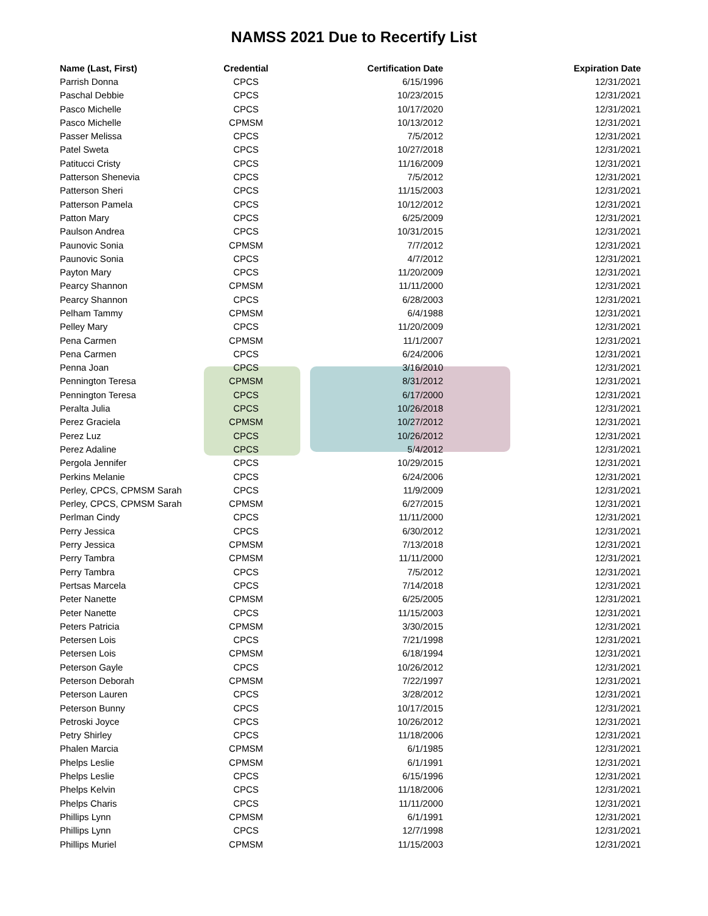NAMSS 2021 Due to Recertify List
| Name (Last, First) | Credential | Certification Date | Expiration Date |
| --- | --- | --- | --- |
| Parrish Donna | CPCS | 6/15/1996 | 12/31/2021 |
| Paschal Debbie | CPCS | 10/23/2015 | 12/31/2021 |
| Pasco Michelle | CPCS | 10/17/2020 | 12/31/2021 |
| Pasco Michelle | CPMSM | 10/13/2012 | 12/31/2021 |
| Passer Melissa | CPCS | 7/5/2012 | 12/31/2021 |
| Patel Sweta | CPCS | 10/27/2018 | 12/31/2021 |
| Patitucci Cristy | CPCS | 11/16/2009 | 12/31/2021 |
| Patterson Shenevia | CPCS | 7/5/2012 | 12/31/2021 |
| Patterson Sheri | CPCS | 11/15/2003 | 12/31/2021 |
| Patterson Pamela | CPCS | 10/12/2012 | 12/31/2021 |
| Patton Mary | CPCS | 6/25/2009 | 12/31/2021 |
| Paulson Andrea | CPCS | 10/31/2015 | 12/31/2021 |
| Paunovic Sonia | CPMSM | 7/7/2012 | 12/31/2021 |
| Paunovic Sonia | CPCS | 4/7/2012 | 12/31/2021 |
| Payton Mary | CPCS | 11/20/2009 | 12/31/2021 |
| Pearcy Shannon | CPMSM | 11/11/2000 | 12/31/2021 |
| Pearcy Shannon | CPCS | 6/28/2003 | 12/31/2021 |
| Pelham Tammy | CPMSM | 6/4/1988 | 12/31/2021 |
| Pelley Mary | CPCS | 11/20/2009 | 12/31/2021 |
| Pena Carmen | CPMSM | 11/1/2007 | 12/31/2021 |
| Pena Carmen | CPCS | 6/24/2006 | 12/31/2021 |
| Penna Joan | CPCS | 3/16/2010 | 12/31/2021 |
| Pennington Teresa | CPMSM | 8/31/2012 | 12/31/2021 |
| Pennington Teresa | CPCS | 6/17/2000 | 12/31/2021 |
| Peralta Julia | CPCS | 10/26/2018 | 12/31/2021 |
| Perez Graciela | CPMSM | 10/27/2012 | 12/31/2021 |
| Perez Luz | CPCS | 10/26/2012 | 12/31/2021 |
| Perez Adaline | CPCS | 5/4/2012 | 12/31/2021 |
| Pergola Jennifer | CPCS | 10/29/2015 | 12/31/2021 |
| Perkins Melanie | CPCS | 6/24/2006 | 12/31/2021 |
| Perley, CPCS, CPMSM Sarah | CPCS | 11/9/2009 | 12/31/2021 |
| Perley, CPCS, CPMSM Sarah | CPMSM | 6/27/2015 | 12/31/2021 |
| Perlman Cindy | CPCS | 11/11/2000 | 12/31/2021 |
| Perry Jessica | CPCS | 6/30/2012 | 12/31/2021 |
| Perry Jessica | CPMSM | 7/13/2018 | 12/31/2021 |
| Perry Tambra | CPMSM | 11/11/2000 | 12/31/2021 |
| Perry Tambra | CPCS | 7/5/2012 | 12/31/2021 |
| Pertsas Marcela | CPCS | 7/14/2018 | 12/31/2021 |
| Peter Nanette | CPMSM | 6/25/2005 | 12/31/2021 |
| Peter Nanette | CPCS | 11/15/2003 | 12/31/2021 |
| Peters Patricia | CPMSM | 3/30/2015 | 12/31/2021 |
| Petersen Lois | CPCS | 7/21/1998 | 12/31/2021 |
| Petersen Lois | CPMSM | 6/18/1994 | 12/31/2021 |
| Peterson Gayle | CPCS | 10/26/2012 | 12/31/2021 |
| Peterson Deborah | CPMSM | 7/22/1997 | 12/31/2021 |
| Peterson Lauren | CPCS | 3/28/2012 | 12/31/2021 |
| Peterson Bunny | CPCS | 10/17/2015 | 12/31/2021 |
| Petroski Joyce | CPCS | 10/26/2012 | 12/31/2021 |
| Petry Shirley | CPCS | 11/18/2006 | 12/31/2021 |
| Phalen Marcia | CPMSM | 6/1/1985 | 12/31/2021 |
| Phelps Leslie | CPMSM | 6/1/1991 | 12/31/2021 |
| Phelps Leslie | CPCS | 6/15/1996 | 12/31/2021 |
| Phelps Kelvin | CPCS | 11/18/2006 | 12/31/2021 |
| Phelps Charis | CPCS | 11/11/2000 | 12/31/2021 |
| Phillips Lynn | CPMSM | 6/1/1991 | 12/31/2021 |
| Phillips Lynn | CPCS | 12/7/1998 | 12/31/2021 |
| Phillips Muriel | CPMSM | 11/15/2003 | 12/31/2021 |